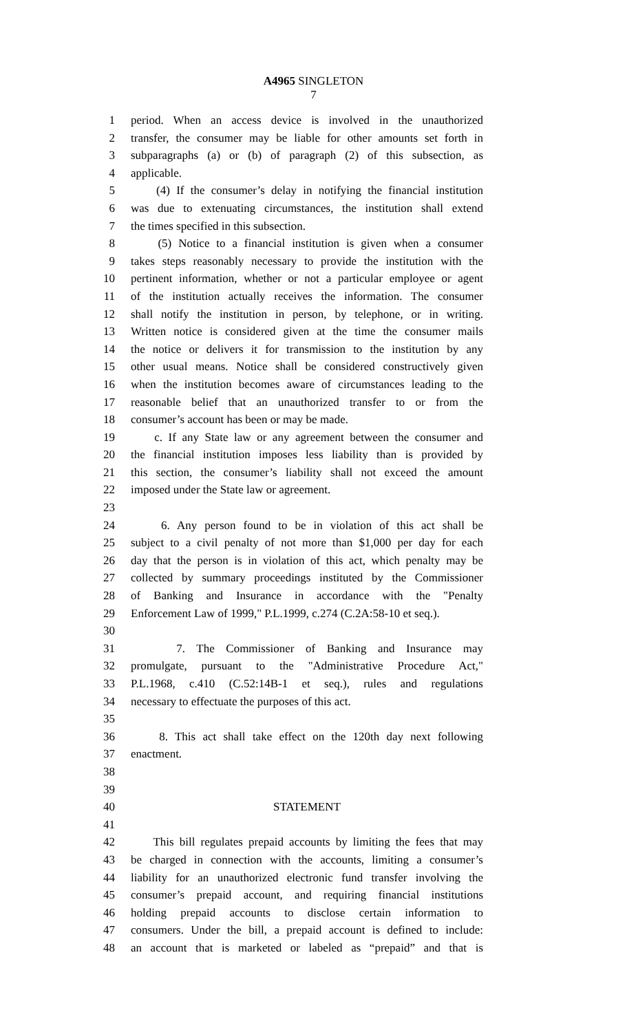A4965 SINGLETON
7
1 period. When an access device is involved in the unauthorized
2 transfer, the consumer may be liable for other amounts set forth in
3 subparagraphs (a) or (b) of paragraph (2) of this subsection, as
4 applicable.
5 (4) If the consumer’s delay in notifying the financial institution
6 was due to extenuating circumstances, the institution shall extend
7 the times specified in this subsection.
8 (5) Notice to a financial institution is given when a consumer
9 takes steps reasonably necessary to provide the institution with the
10 pertinent information, whether or not a particular employee or agent
11 of the institution actually receives the information. The consumer
12 shall notify the institution in person, by telephone, or in writing.
13 Written notice is considered given at the time the consumer mails
14 the notice or delivers it for transmission to the institution by any
15 other usual means. Notice shall be considered constructively given
16 when the institution becomes aware of circumstances leading to the
17 reasonable belief that an unauthorized transfer to or from the
18 consumer’s account has been or may be made.
19 c. If any State law or any agreement between the consumer and
20 the financial institution imposes less liability than is provided by
21 this section, the consumer’s liability shall not exceed the amount
22 imposed under the State law or agreement.
23
24 6. Any person found to be in violation of this act shall be
25 subject to a civil penalty of not more than $1,000 per day for each
26 day that the person is in violation of this act, which penalty may be
27 collected by summary proceedings instituted by the Commissioner
28 of Banking and Insurance in accordance with the "Penalty
29 Enforcement Law of 1999," P.L.1999, c.274 (C.2A:58-10 et seq.).
30
31 7. The Commissioner of Banking and Insurance may
32 promulgate, pursuant to the "Administrative Procedure Act,"
33 P.L.1968, c.410 (C.52:14B-1 et seq.), rules and regulations
34 necessary to effectuate the purposes of this act.
35
36 8. This act shall take effect on the 120th day next following
37 enactment.
38
39
40 STATEMENT
41
42 This bill regulates prepaid accounts by limiting the fees that may
43 be charged in connection with the accounts, limiting a consumer’s
44 liability for an unauthorized electronic fund transfer involving the
45 consumer’s prepaid account, and requiring financial institutions
46 holding prepaid accounts to disclose certain information to
47 consumers. Under the bill, a prepaid account is defined to include:
48 an account that is marketed or labeled as “prepaid” and that is